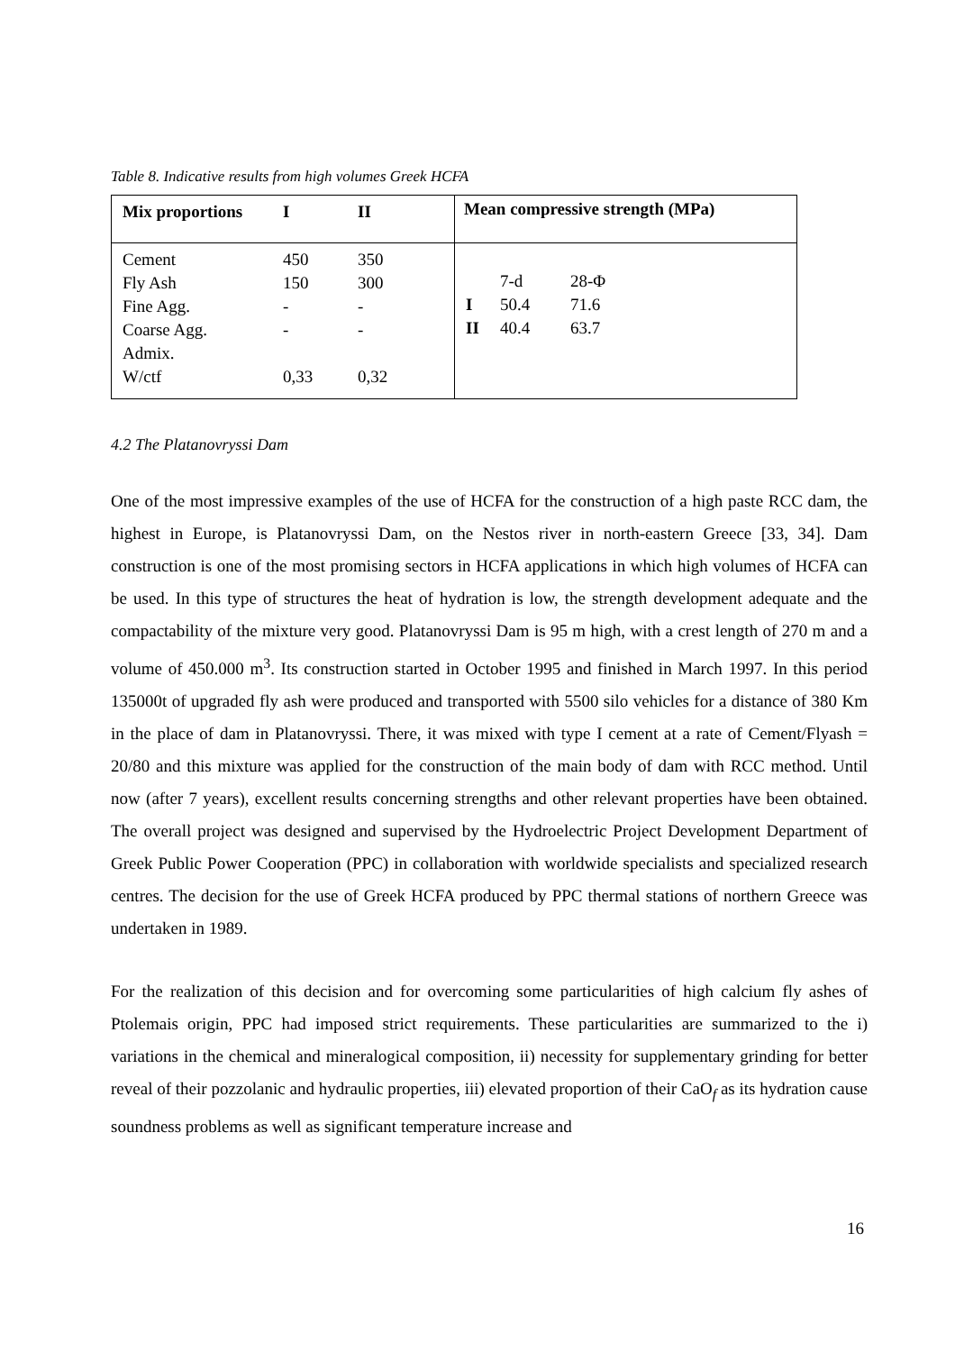Table 8. Indicative results from high volumes Greek HCFA
| / Mix proportions / I / II / | Mean compressive strength (MPa) |
| / Cement / 450 / 350 / / Fly Ash / 150 / 300 / / Fine Agg. / - / - / / Coarse Agg. / - / - / / Admix. / / / / W/ctf / 0,33 / 0,32 / | / / 7-d / 28-Φ / / I / 50.4 / 71.6 / / II / 40.4 / 63.7 / |
4.2 The Platanovryssi Dam
One of the most impressive examples of the use of HCFA for the construction of a high paste RCC dam, the highest in Europe, is Platanovryssi Dam, on the Nestos river in north-eastern Greece [33, 34]. Dam construction is one of the most promising sectors in HCFA applications in which high volumes of HCFA can be used. In this type of structures the heat of hydration is low, the strength development adequate and the compactability of the mixture very good. Platanovryssi Dam is 95 m high, with a crest length of 270 m and a volume of 450.000 m<sup>3</sup>. Its construction started in October 1995 and finished in March 1997. In this period 135000t of upgraded fly ash were produced and transported with 5500 silo vehicles for a distance of 380 Km in the place of dam in Platanovryssi. There, it was mixed with type I cement at a rate of Cement/Flyash = 20/80 and this mixture was applied for the construction of the main body of dam with RCC method. Until now (after 7 years), excellent results concerning strengths and other relevant properties have been obtained. The overall project was designed and supervised by the Hydroelectric Project Development Department of Greek Public Power Cooperation (PPC) in collaboration with worldwide specialists and specialized research centres. The decision for the use of Greek HCFA produced by PPC thermal stations of northern Greece was undertaken in 1989.
For the realization of this decision and for overcoming some particularities of high calcium fly ashes of Ptolemais origin, PPC had imposed strict requirements. These particularities are summarized to the i) variations in the chemical and mineralogical composition, ii) necessity for supplementary grinding for better reveal of their pozzolanic and hydraulic properties, iii) elevated proportion of their CaO<sub>f</sub> as its hydration cause soundness problems as well as significant temperature increase and
16